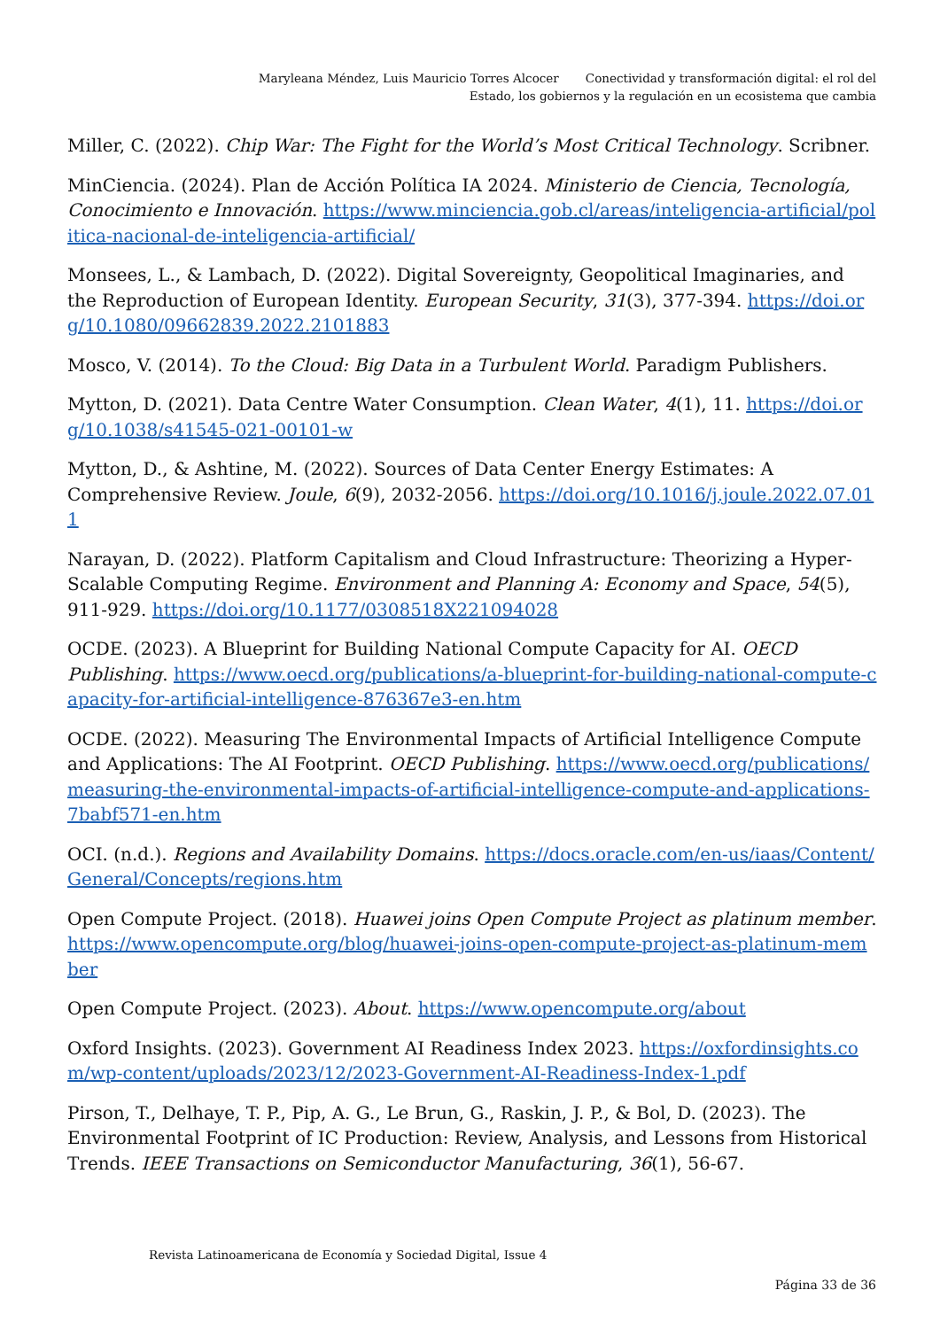Maryleana Méndez, Luis Mauricio Torres Alcocer Conectividad y transformación digital: el rol del Estado, los gobiernos y la regulación en un ecosistema que cambia
Miller, C. (2022). Chip War: The Fight for the World’s Most Critical Technology. Scribner.
MinCiencia. (2024). Plan de Acción Política IA 2024. Ministerio de Ciencia, Tecnología, Conocimiento e Innovación. https://www.minciencia.gob.cl/areas/inteligencia-artificial/politica-nacional-de-inteligencia-artificial/
Monsees, L., & Lambach, D. (2022). Digital Sovereignty, Geopolitical Imaginaries, and the Reproduction of European Identity. European Security, 31(3), 377-394. https://doi.org/10.1080/09662839.2022.2101883
Mosco, V. (2014). To the Cloud: Big Data in a Turbulent World. Paradigm Publishers.
Mytton, D. (2021). Data Centre Water Consumption. Clean Water, 4(1), 11. https://doi.org/10.1038/s41545-021-00101-w
Mytton, D., & Ashtine, M. (2022). Sources of Data Center Energy Estimates: A Comprehensive Review. Joule, 6(9), 2032-2056. https://doi.org/10.1016/j.joule.2022.07.011
Narayan, D. (2022). Platform Capitalism and Cloud Infrastructure: Theorizing a Hyper-Scalable Computing Regime. Environment and Planning A: Economy and Space, 54(5), 911-929. https://doi.org/10.1177/0308518X221094028
OCDE. (2023). A Blueprint for Building National Compute Capacity for AI. OECD Publishing. https://www.oecd.org/publications/a-blueprint-for-building-national-compute-capacity-for-artificial-intelligence-876367e3-en.htm
OCDE. (2022). Measuring The Environmental Impacts of Artificial Intelligence Compute and Applications: The AI Footprint. OECD Publishing. https://www.oecd.org/publications/measuring-the-environmental-impacts-of-artificial-intelligence-compute-and-applications-7babf571-en.htm
OCI. (n.d.). Regions and Availability Domains. https://docs.oracle.com/en-us/iaas/Content/General/Concepts/regions.htm
Open Compute Project. (2018). Huawei joins Open Compute Project as platinum member. https://www.opencompute.org/blog/huawei-joins-open-compute-project-as-platinum-member
Open Compute Project. (2023). About. https://www.opencompute.org/about
Oxford Insights. (2023). Government AI Readiness Index 2023. https://oxfordinsights.com/wp-content/uploads/2023/12/2023-Government-AI-Readiness-Index-1.pdf
Pirson, T., Delhaye, T. P., Pip, A. G., Le Brun, G., Raskin, J. P., & Bol, D. (2023). The Environmental Footprint of IC Production: Review, Analysis, and Lessons from Historical Trends. IEEE Transactions on Semiconductor Manufacturing, 36(1), 56-67.
Revista Latinoamericana de Economía y Sociedad Digital, Issue 4
Página 33 de 36